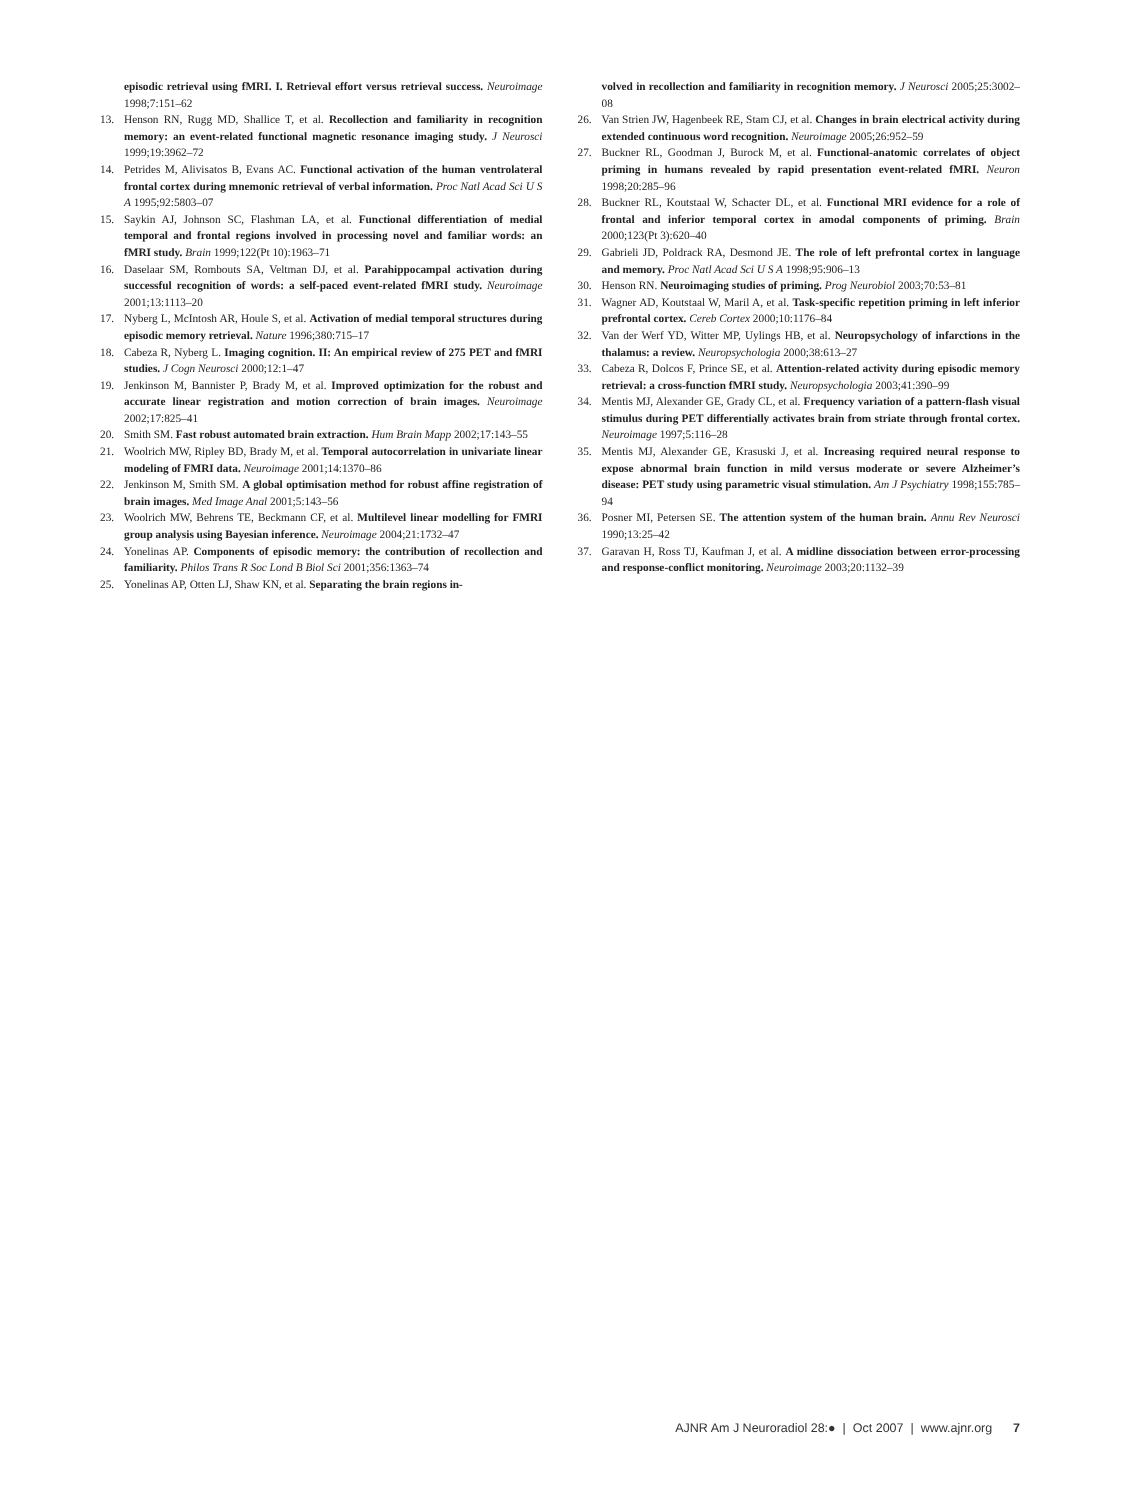episodic retrieval using fMRI. I. Retrieval effort versus retrieval success. Neuroimage 1998;7:151–62
13. Henson RN, Rugg MD, Shallice T, et al. Recollection and familiarity in recognition memory: an event-related functional magnetic resonance imaging study. J Neurosci 1999;19:3962–72
14. Petrides M, Alivisatos B, Evans AC. Functional activation of the human ventrolateral frontal cortex during mnemonic retrieval of verbal information. Proc Natl Acad Sci U S A 1995;92:5803–07
15. Saykin AJ, Johnson SC, Flashman LA, et al. Functional differentiation of medial temporal and frontal regions involved in processing novel and familiar words: an fMRI study. Brain 1999;122(Pt 10):1963–71
16. Daselaar SM, Rombouts SA, Veltman DJ, et al. Parahippocampal activation during successful recognition of words: a self-paced event-related fMRI study. Neuroimage 2001;13:1113–20
17. Nyberg L, McIntosh AR, Houle S, et al. Activation of medial temporal structures during episodic memory retrieval. Nature 1996;380:715–17
18. Cabeza R, Nyberg L. Imaging cognition. II: An empirical review of 275 PET and fMRI studies. J Cogn Neurosci 2000;12:1–47
19. Jenkinson M, Bannister P, Brady M, et al. Improved optimization for the robust and accurate linear registration and motion correction of brain images. Neuroimage 2002;17:825–41
20. Smith SM. Fast robust automated brain extraction. Hum Brain Mapp 2002;17:143–55
21. Woolrich MW, Ripley BD, Brady M, et al. Temporal autocorrelation in univariate linear modeling of FMRI data. Neuroimage 2001;14:1370–86
22. Jenkinson M, Smith SM. A global optimisation method for robust affine registration of brain images. Med Image Anal 2001;5:143–56
23. Woolrich MW, Behrens TE, Beckmann CF, et al. Multilevel linear modelling for FMRI group analysis using Bayesian inference. Neuroimage 2004;21:1732–47
24. Yonelinas AP. Components of episodic memory: the contribution of recollection and familiarity. Philos Trans R Soc Lond B Biol Sci 2001;356:1363–74
25. Yonelinas AP, Otten LJ, Shaw KN, et al. Separating the brain regions in-
volved in recollection and familiarity in recognition memory. J Neurosci 2005;25:3002–08
26. Van Strien JW, Hagenbeek RE, Stam CJ, et al. Changes in brain electrical activity during extended continuous word recognition. Neuroimage 2005;26:952–59
27. Buckner RL, Goodman J, Burock M, et al. Functional-anatomic correlates of object priming in humans revealed by rapid presentation event-related fMRI. Neuron 1998;20:285–96
28. Buckner RL, Koutstaal W, Schacter DL, et al. Functional MRI evidence for a role of frontal and inferior temporal cortex in amodal components of priming. Brain 2000;123(Pt 3):620–40
29. Gabrieli JD, Poldrack RA, Desmond JE. The role of left prefrontal cortex in language and memory. Proc Natl Acad Sci U S A 1998;95:906–13
30. Henson RN. Neuroimaging studies of priming. Prog Neurobiol 2003;70:53–81
31. Wagner AD, Koutstaal W, Maril A, et al. Task-specific repetition priming in left inferior prefrontal cortex. Cereb Cortex 2000;10:1176–84
32. Van der Werf YD, Witter MP, Uylings HB, et al. Neuropsychology of infarctions in the thalamus: a review. Neuropsychologia 2000;38:613–27
33. Cabeza R, Dolcos F, Prince SE, et al. Attention-related activity during episodic memory retrieval: a cross-function fMRI study. Neuropsychologia 2003;41:390–99
34. Mentis MJ, Alexander GE, Grady CL, et al. Frequency variation of a pattern-flash visual stimulus during PET differentially activates brain from striate through frontal cortex. Neuroimage 1997;5:116–28
35. Mentis MJ, Alexander GE, Krasuski J, et al. Increasing required neural response to expose abnormal brain function in mild versus moderate or severe Alzheimer’s disease: PET study using parametric visual stimulation. Am J Psychiatry 1998;155:785–94
36. Posner MI, Petersen SE. The attention system of the human brain. Annu Rev Neurosci 1990;13:25–42
37. Garavan H, Ross TJ, Kaufman J, et al. A midline dissociation between error-processing and response-conflict monitoring. Neuroimage 2003;20:1132–39
AJNR Am J Neuroradiol 28:● | Oct 2007 | www.ajnr.org 7